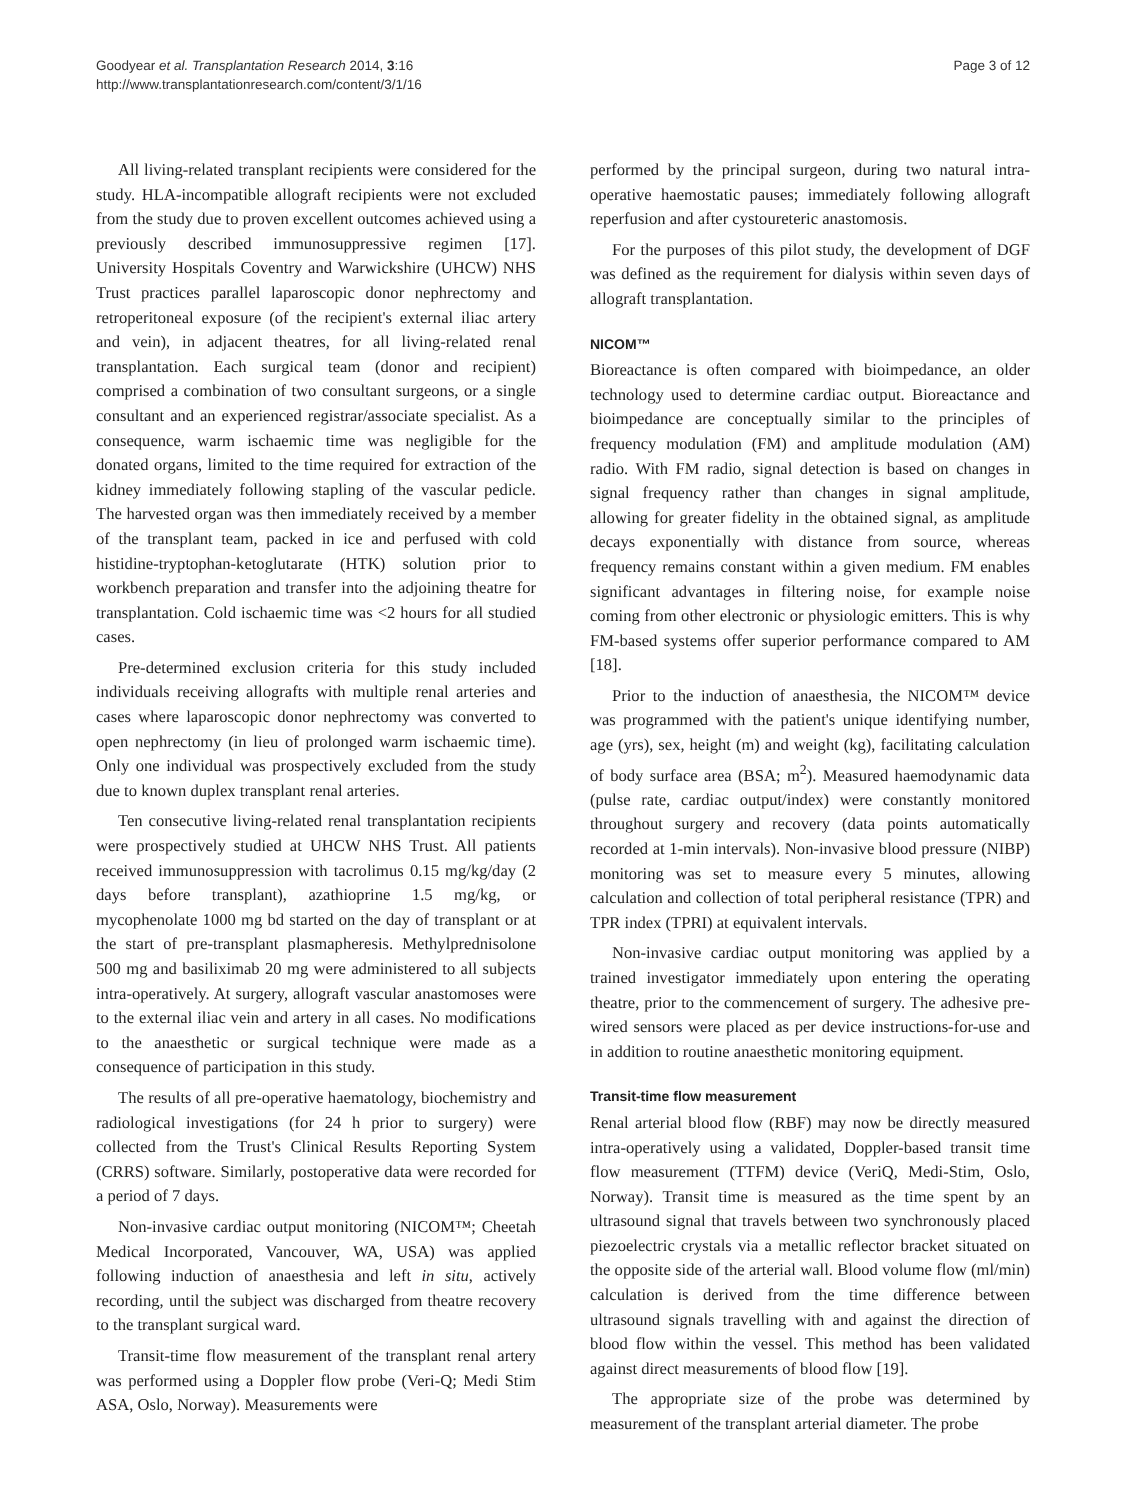Goodyear et al. Transplantation Research 2014, 3:16
http://www.transplantationresearch.com/content/3/1/16
Page 3 of 12
All living-related transplant recipients were considered for the study. HLA-incompatible allograft recipients were not excluded from the study due to proven excellent outcomes achieved using a previously described immunosuppressive regimen [17]. University Hospitals Coventry and Warwickshire (UHCW) NHS Trust practices parallel laparoscopic donor nephrectomy and retroperitoneal exposure (of the recipient's external iliac artery and vein), in adjacent theatres, for all living-related renal transplantation. Each surgical team (donor and recipient) comprised a combination of two consultant surgeons, or a single consultant and an experienced registrar/associate specialist. As a consequence, warm ischaemic time was negligible for the donated organs, limited to the time required for extraction of the kidney immediately following stapling of the vascular pedicle. The harvested organ was then immediately received by a member of the transplant team, packed in ice and perfused with cold histidine-tryptophan-ketoglutarate (HTK) solution prior to workbench preparation and transfer into the adjoining theatre for transplantation. Cold ischaemic time was <2 hours for all studied cases.
Pre-determined exclusion criteria for this study included individuals receiving allografts with multiple renal arteries and cases where laparoscopic donor nephrectomy was converted to open nephrectomy (in lieu of prolonged warm ischaemic time). Only one individual was prospectively excluded from the study due to known duplex transplant renal arteries.
Ten consecutive living-related renal transplantation recipients were prospectively studied at UHCW NHS Trust. All patients received immunosuppression with tacrolimus 0.15 mg/kg/day (2 days before transplant), azathioprine 1.5 mg/kg, or mycophenolate 1000 mg bd started on the day of transplant or at the start of pre-transplant plasmapheresis. Methylprednisolone 500 mg and basiliximab 20 mg were administered to all subjects intra-operatively. At surgery, allograft vascular anastomoses were to the external iliac vein and artery in all cases. No modifications to the anaesthetic or surgical technique were made as a consequence of participation in this study.
The results of all pre-operative haematology, biochemistry and radiological investigations (for 24 h prior to surgery) were collected from the Trust's Clinical Results Reporting System (CRRS) software. Similarly, postoperative data were recorded for a period of 7 days.
Non-invasive cardiac output monitoring (NICOM™; Cheetah Medical Incorporated, Vancouver, WA, USA) was applied following induction of anaesthesia and left in situ, actively recording, until the subject was discharged from theatre recovery to the transplant surgical ward.
Transit-time flow measurement of the transplant renal artery was performed using a Doppler flow probe (Veri-Q; Medi Stim ASA, Oslo, Norway). Measurements were
performed by the principal surgeon, during two natural intra-operative haemostatic pauses; immediately following allograft reperfusion and after cystoureteric anastomosis.
For the purposes of this pilot study, the development of DGF was defined as the requirement for dialysis within seven days of allograft transplantation.
NICOM™
Bioreactance is often compared with bioimpedance, an older technology used to determine cardiac output. Bioreactance and bioimpedance are conceptually similar to the principles of frequency modulation (FM) and amplitude modulation (AM) radio. With FM radio, signal detection is based on changes in signal frequency rather than changes in signal amplitude, allowing for greater fidelity in the obtained signal, as amplitude decays exponentially with distance from source, whereas frequency remains constant within a given medium. FM enables significant advantages in filtering noise, for example noise coming from other electronic or physiologic emitters. This is why FM-based systems offer superior performance compared to AM [18].
Prior to the induction of anaesthesia, the NICOM™ device was programmed with the patient's unique identifying number, age (yrs), sex, height (m) and weight (kg), facilitating calculation of body surface area (BSA; m<sup>2</sup>). Measured haemodynamic data (pulse rate, cardiac output/index) were constantly monitored throughout surgery and recovery (data points automatically recorded at 1-min intervals). Non-invasive blood pressure (NIBP) monitoring was set to measure every 5 minutes, allowing calculation and collection of total peripheral resistance (TPR) and TPR index (TPRI) at equivalent intervals.
Non-invasive cardiac output monitoring was applied by a trained investigator immediately upon entering the operating theatre, prior to the commencement of surgery. The adhesive pre-wired sensors were placed as per device instructions-for-use and in addition to routine anaesthetic monitoring equipment.
Transit-time flow measurement
Renal arterial blood flow (RBF) may now be directly measured intra-operatively using a validated, Doppler-based transit time flow measurement (TTFM) device (VeriQ, Medi-Stim, Oslo, Norway). Transit time is measured as the time spent by an ultrasound signal that travels between two synchronously placed piezoelectric crystals via a metallic reflector bracket situated on the opposite side of the arterial wall. Blood volume flow (ml/min) calculation is derived from the time difference between ultrasound signals travelling with and against the direction of blood flow within the vessel. This method has been validated against direct measurements of blood flow [19].
The appropriate size of the probe was determined by measurement of the transplant arterial diameter. The probe